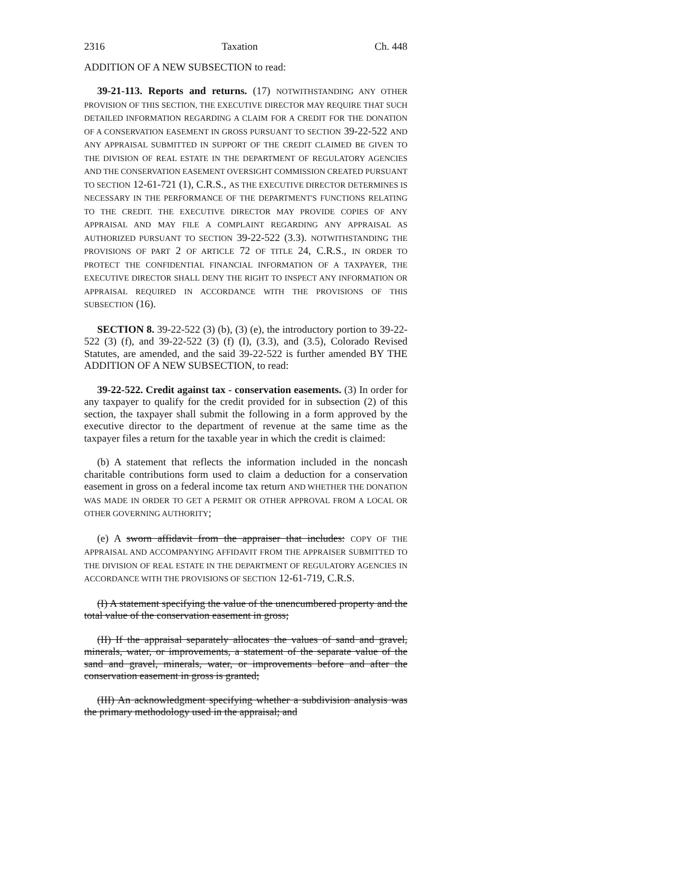2316 Taxation Ch. 448
ADDITION OF A NEW SUBSECTION to read:
39-21-113. Reports and returns. (17) NOTWITHSTANDING ANY OTHER PROVISION OF THIS SECTION, THE EXECUTIVE DIRECTOR MAY REQUIRE THAT SUCH DETAILED INFORMATION REGARDING A CLAIM FOR A CREDIT FOR THE DONATION OF A CONSERVATION EASEMENT IN GROSS PURSUANT TO SECTION 39-22-522 AND ANY APPRAISAL SUBMITTED IN SUPPORT OF THE CREDIT CLAIMED BE GIVEN TO THE DIVISION OF REAL ESTATE IN THE DEPARTMENT OF REGULATORY AGENCIES AND THE CONSERVATION EASEMENT OVERSIGHT COMMISSION CREATED PURSUANT TO SECTION 12-61-721 (1), C.R.S., AS THE EXECUTIVE DIRECTOR DETERMINES IS NECESSARY IN THE PERFORMANCE OF THE DEPARTMENT'S FUNCTIONS RELATING TO THE CREDIT. THE EXECUTIVE DIRECTOR MAY PROVIDE COPIES OF ANY APPRAISAL AND MAY FILE A COMPLAINT REGARDING ANY APPRAISAL AS AUTHORIZED PURSUANT TO SECTION 39-22-522 (3.3). NOTWITHSTANDING THE PROVISIONS OF PART 2 OF ARTICLE 72 OF TITLE 24, C.R.S., IN ORDER TO PROTECT THE CONFIDENTIAL FINANCIAL INFORMATION OF A TAXPAYER, THE EXECUTIVE DIRECTOR SHALL DENY THE RIGHT TO INSPECT ANY INFORMATION OR APPRAISAL REQUIRED IN ACCORDANCE WITH THE PROVISIONS OF THIS SUBSECTION (16).
SECTION 8. 39-22-522 (3) (b), (3) (e), the introductory portion to 39-22-522 (3) (f), and 39-22-522 (3) (f) (I), (3.3), and (3.5), Colorado Revised Statutes, are amended, and the said 39-22-522 is further amended BY THE ADDITION OF A NEW SUBSECTION, to read:
39-22-522. Credit against tax - conservation easements. (3) In order for any taxpayer to qualify for the credit provided for in subsection (2) of this section, the taxpayer shall submit the following in a form approved by the executive director to the department of revenue at the same time as the taxpayer files a return for the taxable year in which the credit is claimed:
(b) A statement that reflects the information included in the noncash charitable contributions form used to claim a deduction for a conservation easement in gross on a federal income tax return AND WHETHER THE DONATION WAS MADE IN ORDER TO GET A PERMIT OR OTHER APPROVAL FROM A LOCAL OR OTHER GOVERNING AUTHORITY;
(e) A sworn affidavit from the appraiser that includes: COPY OF THE APPRAISAL AND ACCOMPANYING AFFIDAVIT FROM THE APPRAISER SUBMITTED TO THE DIVISION OF REAL ESTATE IN THE DEPARTMENT OF REGULATORY AGENCIES IN ACCORDANCE WITH THE PROVISIONS OF SECTION 12-61-719, C.R.S.
(I) A statement specifying the value of the unencumbered property and the total value of the conservation easement in gross;
(II) If the appraisal separately allocates the values of sand and gravel, minerals, water, or improvements, a statement of the separate value of the sand and gravel, minerals, water, or improvements before and after the conservation easement in gross is granted;
(III) An acknowledgment specifying whether a subdivision analysis was the primary methodology used in the appraisal; and